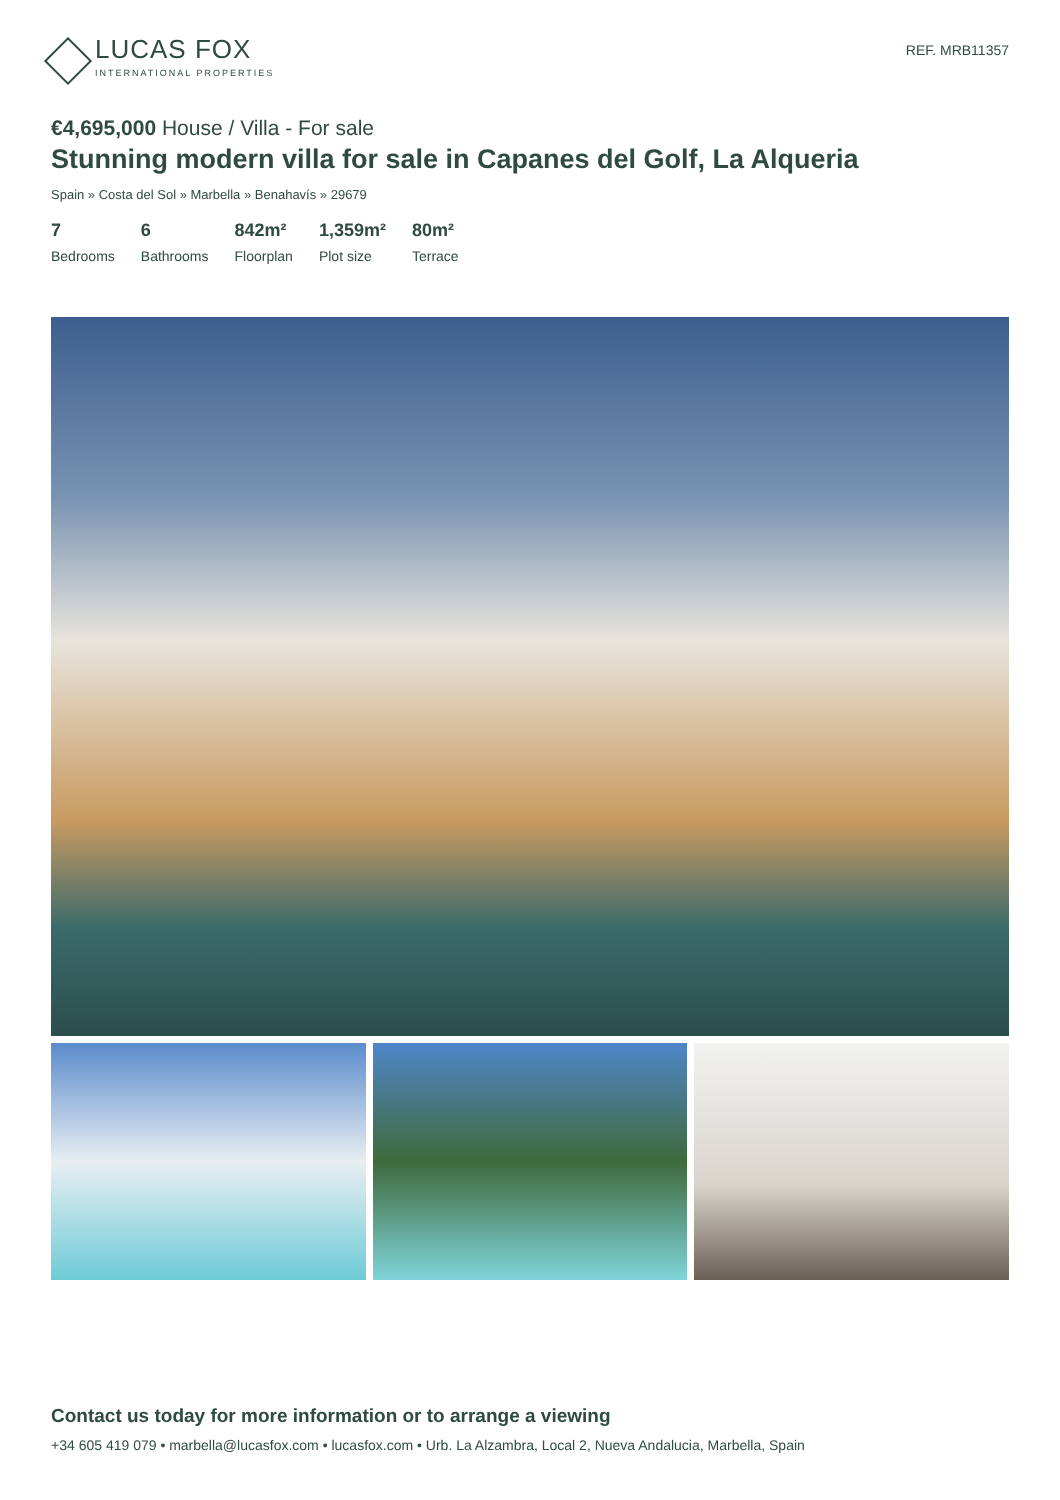LUCAS FOX
INTERNATIONAL PROPERTIES
REF. MRB11357
€4,695,000 House / Villa - For sale
Stunning modern villa for sale in Capanes del Golf, La Alqueria
Spain » Costa del Sol » Marbella » Benahavís » 29679
7
Bedrooms
6
Bathrooms
842m²
Floorplan
1,359m²
Plot size
80m²
Terrace
Contact us today for more information or to arrange a viewing
+34 605 419 079 • marbella@lucasfox.com • lucasfox.com • Urb. La Alzambra, Local 2, Nueva Andalucia, Marbella, Spain